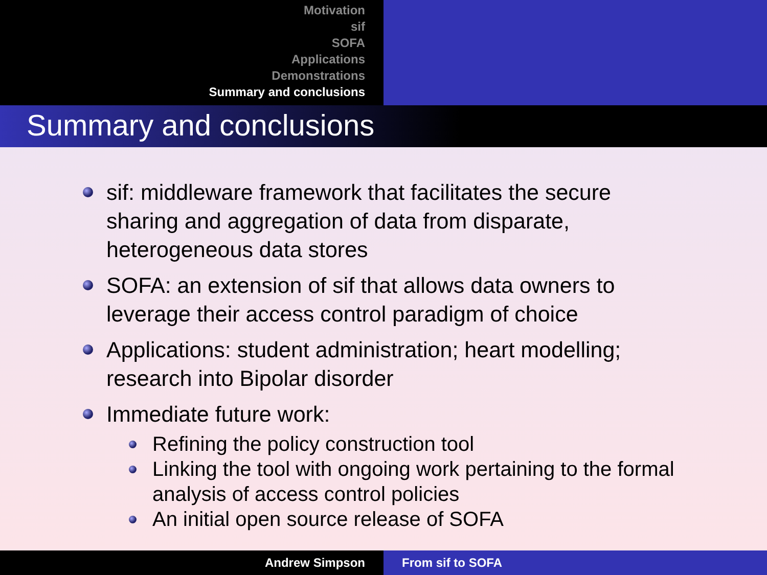Motivation
sif
SOFA
Applications
Demonstrations
Summary and conclusions
Summary and conclusions
sif: middleware framework that facilitates the secure sharing and aggregation of data from disparate, heterogeneous data stores
SOFA: an extension of sif that allows data owners to leverage their access control paradigm of choice
Applications: student administration; heart modelling; research into Bipolar disorder
Immediate future work:
Refining the policy construction tool
Linking the tool with ongoing work pertaining to the formal analysis of access control policies
An initial open source release of SOFA
Andrew Simpson From sif to SOFA